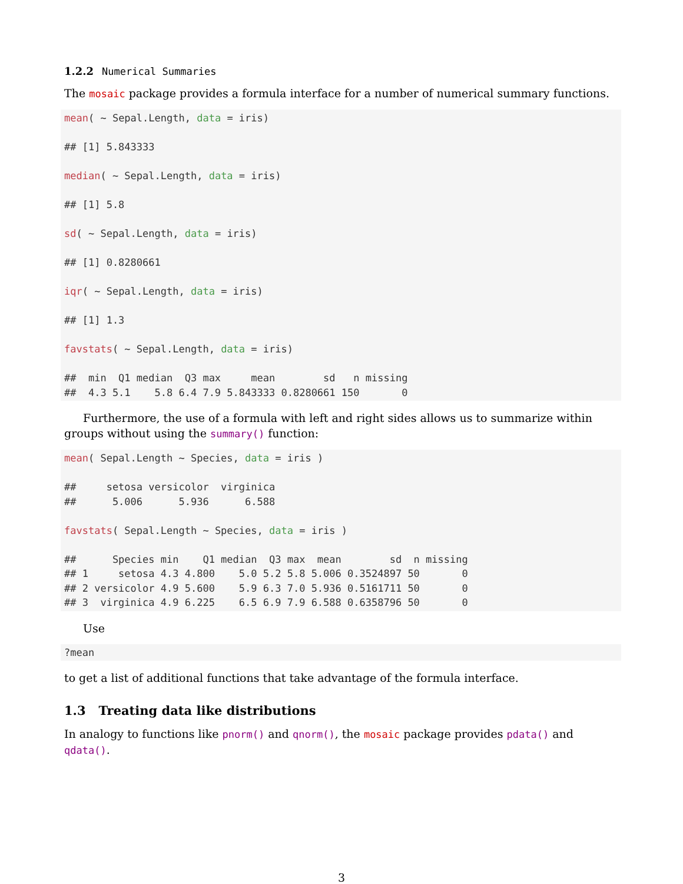1.2.2 Numerical Summaries
The mosaic package provides a formula interface for a number of numerical summary functions.
mean( ~ Sepal.Length, data = iris)

## [1] 5.843333

median( ~ Sepal.Length, data = iris)

## [1] 5.8

sd( ~ Sepal.Length, data = iris)

## [1] 0.8280661

iqr( ~ Sepal.Length, data = iris)

## [1] 1.3

favstats( ~ Sepal.Length, data = iris)

##  min  Q1 median  Q3 max     mean        sd   n missing
##  4.3 5.1    5.8 6.4 7.9 5.843333 0.8280661 150       0
Furthermore, the use of a formula with left and right sides allows us to summarize within groups without using the summary() function:
mean( Sepal.Length ~ Species, data = iris )

##     setosa versicolor  virginica
##      5.006      5.936      6.588

favstats( Sepal.Length ~ Species, data = iris )

##      Species min    Q1 median  Q3 max  mean        sd  n missing
## 1     setosa 4.3 4.800    5.0 5.2 5.8 5.006 0.3524897 50       0
## 2 versicolor 4.9 5.600    5.9 6.3 7.0 5.936 0.5161711 50       0
## 3  virginica 4.9 6.225    6.5 6.9 7.9 6.588 0.6358796 50       0
Use
?mean
to get a list of additional functions that take advantage of the formula interface.
1.3 Treating data like distributions
In analogy to functions like pnorm() and qnorm(), the mosaic package provides pdata() and qdata().
3